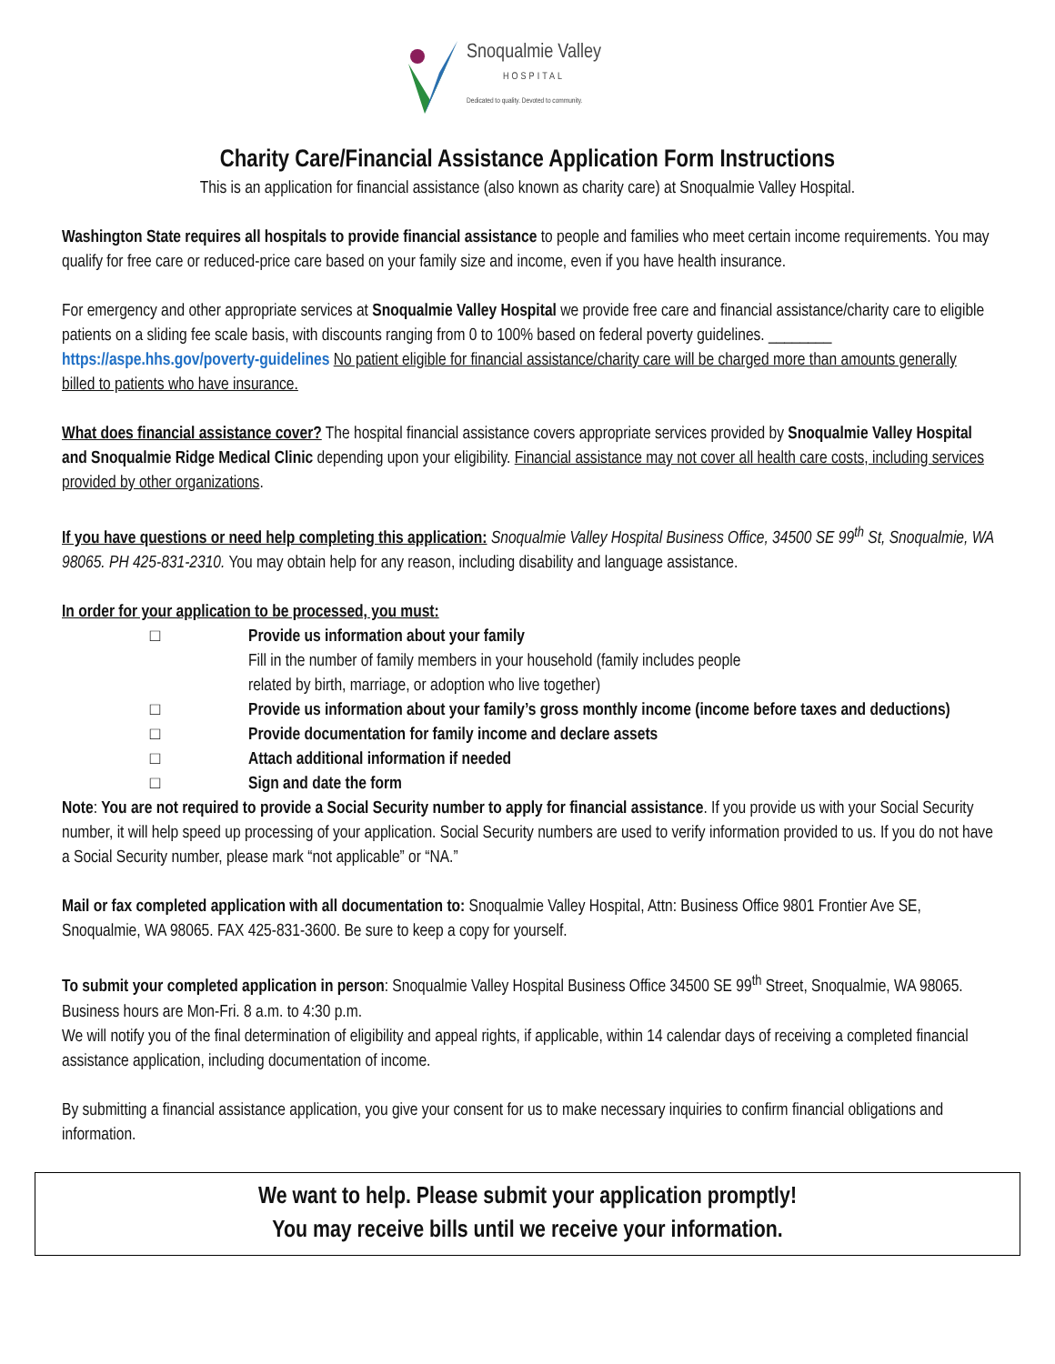Snoqualmie Valley
HOSPITAL
Dedicated to quality. Devoted to community.
Charity Care/Financial Assistance Application Form Instructions
This is an application for financial assistance (also known as charity care) at Snoqualmie Valley Hospital.
Washington State requires all hospitals to provide financial assistance to people and families who meet certain income requirements. You may qualify for free care or reduced-price care based on your family size and income, even if you have health insurance.
For emergency and other appropriate services at Snoqualmie Valley Hospital we provide free care and financial assistance/charity care to eligible patients on a sliding fee scale basis, with discounts ranging from 0 to 100% based on federal poverty guidelines. ________ https://aspe.hhs.gov/poverty-guidelines No patient eligible for financial assistance/charity care will be charged more than amounts generally billed to patients who have insurance.
What does financial assistance cover? The hospital financial assistance covers appropriate services provided by Snoqualmie Valley Hospital and Snoqualmie Ridge Medical Clinic depending upon your eligibility. Financial assistance may not cover all health care costs, including services provided by other organizations.
If you have questions or need help completing this application: Snoqualmie Valley Hospital Business Office, 34500 SE 99<sup>th</sup> St, Snoqualmie, WA 98065. PH 425-831-2310. You may obtain help for any reason, including disability and language assistance.
In order for your application to be processed, you must:
□ Provide us information about your family
Fill in the number of family members in your household (family includes people
related by birth, marriage, or adoption who live together)
□ Provide us information about your family’s gross monthly income (income before taxes and deductions)
□ Provide documentation for family income and declare assets
□ Attach additional information if needed
□ Sign and date the form
Note: You are not required to provide a Social Security number to apply for financial assistance. If you provide us with your Social Security number, it will help speed up processing of your application. Social Security numbers are used to verify information provided to us. If you do not have a Social Security number, please mark “not applicable” or “NA.”
Mail or fax completed application with all documentation to: Snoqualmie Valley Hospital, Attn: Business Office 9801 Frontier Ave SE, Snoqualmie, WA 98065. FAX 425-831-3600. Be sure to keep a copy for yourself.
To submit your completed application in person: Snoqualmie Valley Hospital Business Office 34500 SE 99<sup>th</sup> Street, Snoqualmie, WA 98065. Business hours are Mon-Fri. 8 a.m. to 4:30 p.m.
We will notify you of the final determination of eligibility and appeal rights, if applicable, within 14 calendar days of receiving a completed financial assistance application, including documentation of income.
By submitting a financial assistance application, you give your consent for us to make necessary inquiries to confirm financial obligations and information.
We want to help. Please submit your application promptly!
You may receive bills until we receive your information.